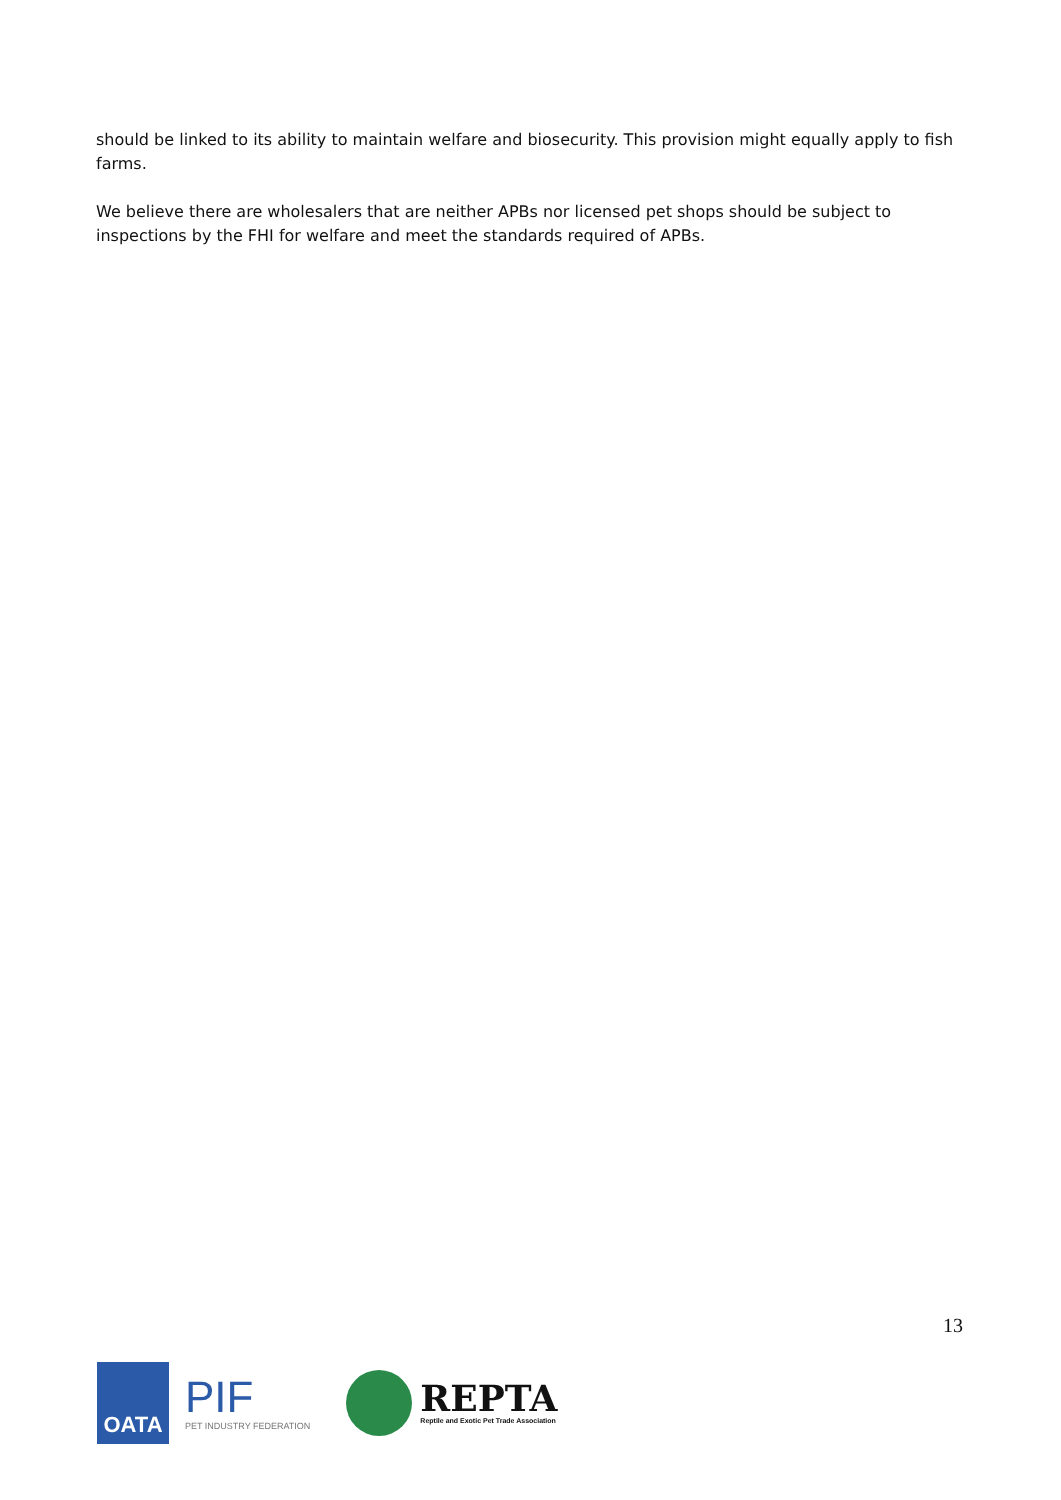should be linked to its ability to maintain welfare and biosecurity. This provision might equally apply to fish farms.
We believe there are wholesalers that are neither APBs nor licensed pet shops should be subject to inspections by the FHI for welfare and meet the standards required of APBs.
13
OATA
PIF
PET INDUSTRY FEDERATION
REPTA
Reptile and Exotic Pet Trade Association